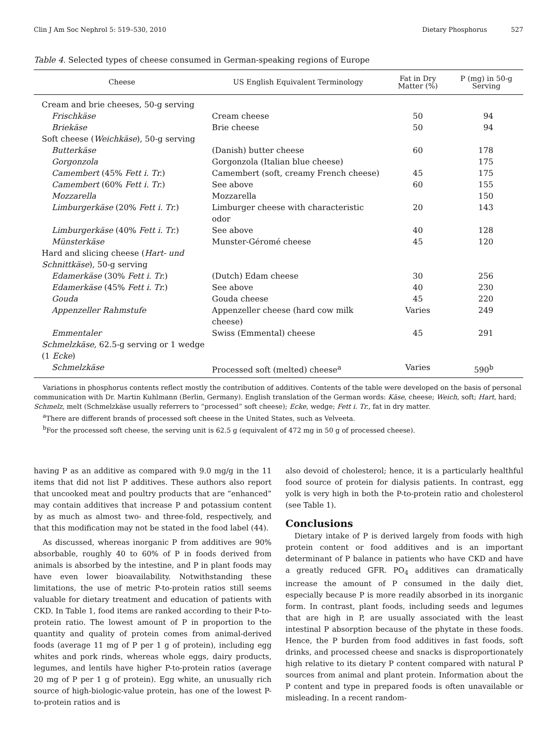Clin J Am Soc Nephrol 5: 519–530, 2010 Dietary Phosphorus 527
Table 4. Selected types of cheese consumed in German-speaking regions of Europe
| Cheese | US English Equivalent Terminology | Fat in Dry Matter (%) | P (mg) in 50-g Serving |
| --- | --- | --- | --- |
| Cream and brie cheeses, 50-g serving | | | |
| Frischkäse | Cream cheese | 50 | 94 |
| Briekäse | Brie cheese | 50 | 94 |
| Soft cheese ( Weichkäse ), 50-g serving | | | |
| Butterkäse | (Danish) butter cheese | 60 | 178 |
| Gorgonzola | Gorgonzola (Italian blue cheese) | | 175 |
| Camembert (45% Fett i. Tr. ) | Camembert (soft, creamy French cheese) | 45 | 175 |
| Camembert (60% Fett i. Tr. ) | See above | 60 | 155 |
| Mozzarella | Mozzarella | | 150 |
| Limburgerkäse (20% Fett i. Tr. ) | Limburger cheese with characteristic odor | 20 | 143 |
| Limburgerkäse (40% Fett i. Tr. ) | See above | 40 | 128 |
| Münsterkäse | Munster-Géromé cheese | 45 | 120 |
| Hard and slicing cheese ( Hart- und Schnittkäse ), 50-g serving | | | |
| Edamerkäse (30% Fett i. Tr. ) | (Dutch) Edam cheese | 30 | 256 |
| Edamerkäse (45% Fett i. Tr. ) | See above | 40 | 230 |
| Gouda | Gouda cheese | 45 | 220 |
| Appenzeller Rahmstufe | Appenzeller cheese (hard cow milk cheese) | Varies | 249 |
| Emmentaler | Swiss (Emmental) cheese | 45 | 291 |
| Schmelzkäse , 62.5-g serving or 1 wedge (1 Ecke ) | | | |
| Schmelzkäse | Processed soft (melted) cheese<sup>a</sup> | Varies | 590<sup>b</sup> |
Variations in phosphorus contents reflect mostly the contribution of additives. Contents of the table were developed on the basis of personal communication with Dr. Martin Kuhlmann (Berlin, Germany). English translation of the German words: Käse, cheese; Weich, soft; Hart, hard; Schmelz, melt (Schmelzkäse usually referrers to “processed” soft cheese); Ecke, wedge; Fett i. Tr., fat in dry matter.
<sup>a</sup> There are different brands of processed soft cheese in the United States, such as Velveeta.
<sup>b</sup> For the processed soft cheese, the serving unit is 62.5 g (equivalent of 472 mg in 50 g of processed cheese).
having P as an additive as compared with 9.0 mg/g in the 11 items that did not list P additives. These authors also report that uncooked meat and poultry products that are “enhanced” may contain additives that increase P and potassium content by as much as almost two- and three-fold, respectively, and that this modification may not be stated in the food label (44).
As discussed, whereas inorganic P from additives are 90% absorbable, roughly 40 to 60% of P in foods derived from animals is absorbed by the intestine, and P in plant foods may have even lower bioavailability. Notwithstanding these limitations, the use of metric P-to-protein ratios still seems valuable for dietary treatment and education of patients with CKD. In Table 1, food items are ranked according to their P-to-protein ratio. The lowest amount of P in proportion to the quantity and quality of protein comes from animal-derived foods (average 11 mg of P per 1 g of protein), including egg whites and pork rinds, whereas whole eggs, dairy products, legumes, and lentils have higher P-to-protein ratios (average 20 mg of P per 1 g of protein). Egg white, an unusually rich source of high-biologic-value protein, has one of the lowest P-to-protein ratios and is
also devoid of cholesterol; hence, it is a particularly healthful food source of protein for dialysis patients. In contrast, egg yolk is very high in both the P-to-protein ratio and cholesterol (see Table 1).
Conclusions
Dietary intake of P is derived largely from foods with high protein content or food additives and is an important determinant of P balance in patients who have CKD and have a greatly reduced GFR. PO<sub>4</sub> additives can dramatically increase the amount of P consumed in the daily diet, especially because P is more readily absorbed in its inorganic form. In contrast, plant foods, including seeds and legumes that are high in P, are usually associated with the least intestinal P absorption because of the phytate in these foods. Hence, the P burden from food additives in fast foods, soft drinks, and processed cheese and snacks is disproportionately high relative to its dietary P content compared with natural P sources from animal and plant protein. Information about the P content and type in prepared foods is often unavailable or misleading. In a recent random-